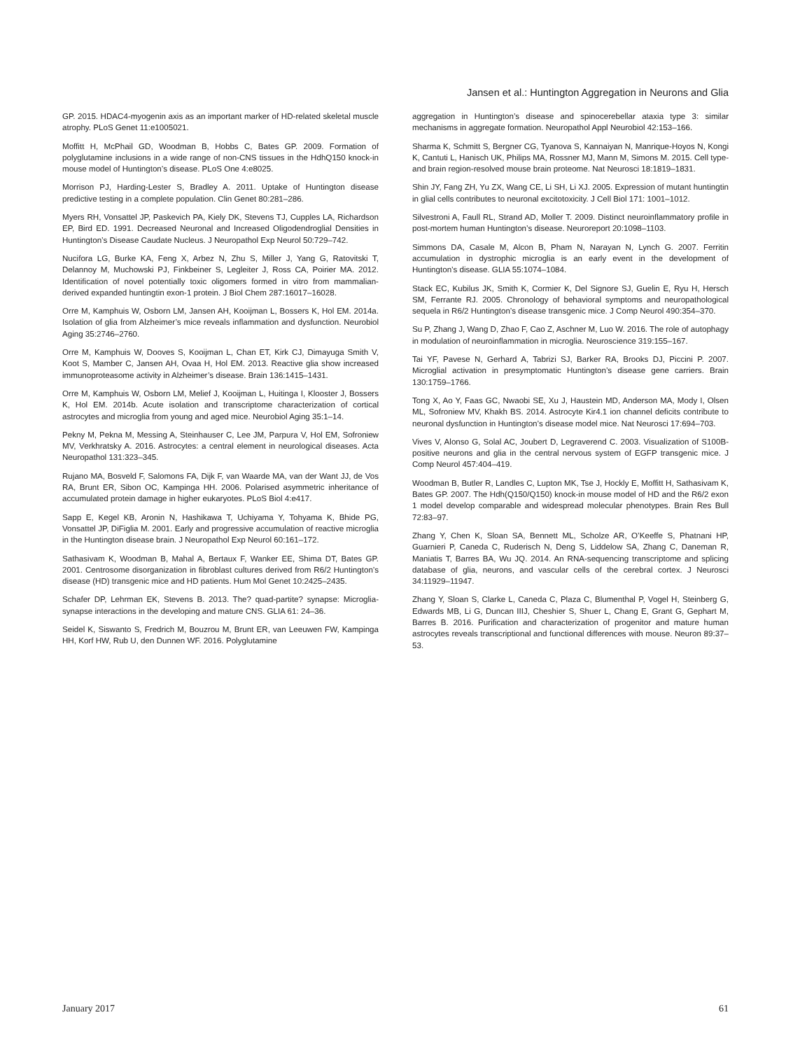Jansen et al.: Huntington Aggregation in Neurons and Glia
GP. 2015. HDAC4-myogenin axis as an important marker of HD-related skeletal muscle atrophy. PLoS Genet 11:e1005021.
Moffitt H, McPhail GD, Woodman B, Hobbs C, Bates GP. 2009. Formation of polyglutamine inclusions in a wide range of non-CNS tissues in the HdhQ150 knock-in mouse model of Huntington’s disease. PLoS One 4:e8025.
Morrison PJ, Harding-Lester S, Bradley A. 2011. Uptake of Huntington disease predictive testing in a complete population. Clin Genet 80:281–286.
Myers RH, Vonsattel JP, Paskevich PA, Kiely DK, Stevens TJ, Cupples LA, Richardson EP, Bird ED. 1991. Decreased Neuronal and Increased Oligodendroglial Densities in Huntington’s Disease Caudate Nucleus. J Neuropathol Exp Neurol 50:729–742.
Nucifora LG, Burke KA, Feng X, Arbez N, Zhu S, Miller J, Yang G, Ratovitski T, Delannoy M, Muchowski PJ, Finkbeiner S, Legleiter J, Ross CA, Poirier MA. 2012. Identification of novel potentially toxic oligomers formed in vitro from mammalian-derived expanded huntingtin exon-1 protein. J Biol Chem 287:16017–16028.
Orre M, Kamphuis W, Osborn LM, Jansen AH, Kooijman L, Bossers K, Hol EM. 2014a. Isolation of glia from Alzheimer’s mice reveals inflammation and dysfunction. Neurobiol Aging 35:2746–2760.
Orre M, Kamphuis W, Dooves S, Kooijman L, Chan ET, Kirk CJ, Dimayuga Smith V, Koot S, Mamber C, Jansen AH, Ovaa H, Hol EM. 2013. Reactive glia show increased immunoproteasome activity in Alzheimer’s disease. Brain 136:1415–1431.
Orre M, Kamphuis W, Osborn LM, Melief J, Kooijman L, Huitinga I, Klooster J, Bossers K, Hol EM. 2014b. Acute isolation and transcriptome characterization of cortical astrocytes and microglia from young and aged mice. Neurobiol Aging 35:1–14.
Pekny M, Pekna M, Messing A, Steinhauser C, Lee JM, Parpura V, Hol EM, Sofroniew MV, Verkhratsky A. 2016. Astrocytes: a central element in neurological diseases. Acta Neuropathol 131:323–345.
Rujano MA, Bosveld F, Salomons FA, Dijk F, van Waarde MA, van der Want JJ, de Vos RA, Brunt ER, Sibon OC, Kampinga HH. 2006. Polarised asymmetric inheritance of accumulated protein damage in higher eukaryotes. PLoS Biol 4:e417.
Sapp E, Kegel KB, Aronin N, Hashikawa T, Uchiyama Y, Tohyama K, Bhide PG, Vonsattel JP, DiFiglia M. 2001. Early and progressive accumulation of reactive microglia in the Huntington disease brain. J Neuropathol Exp Neurol 60:161–172.
Sathasivam K, Woodman B, Mahal A, Bertaux F, Wanker EE, Shima DT, Bates GP. 2001. Centrosome disorganization in fibroblast cultures derived from R6/2 Huntington’s disease (HD) transgenic mice and HD patients. Hum Mol Genet 10:2425–2435.
Schafer DP, Lehrman EK, Stevens B. 2013. The? quad-partite? synapse: Microglia-synapse interactions in the developing and mature CNS. GLIA 61: 24–36.
Seidel K, Siswanto S, Fredrich M, Bouzrou M, Brunt ER, van Leeuwen FW, Kampinga HH, Korf HW, Rub U, den Dunnen WF. 2016. Polyglutamine
aggregation in Huntington’s disease and spinocerebellar ataxia type 3: similar mechanisms in aggregate formation. Neuropathol Appl Neurobiol 42:153–166.
Sharma K, Schmitt S, Bergner CG, Tyanova S, Kannaiyan N, Manrique-Hoyos N, Kongi K, Cantuti L, Hanisch UK, Philips MA, Rossner MJ, Mann M, Simons M. 2015. Cell type- and brain region-resolved mouse brain proteome. Nat Neurosci 18:1819–1831.
Shin JY, Fang ZH, Yu ZX, Wang CE, Li SH, Li XJ. 2005. Expression of mutant huntingtin in glial cells contributes to neuronal excitotoxicity. J Cell Biol 171: 1001–1012.
Silvestroni A, Faull RL, Strand AD, Moller T. 2009. Distinct neuroinflammatory profile in post-mortem human Huntington’s disease. Neuroreport 20:1098–1103.
Simmons DA, Casale M, Alcon B, Pham N, Narayan N, Lynch G. 2007. Ferritin accumulation in dystrophic microglia is an early event in the development of Huntington’s disease. GLIA 55:1074–1084.
Stack EC, Kubilus JK, Smith K, Cormier K, Del Signore SJ, Guelin E, Ryu H, Hersch SM, Ferrante RJ. 2005. Chronology of behavioral symptoms and neuropathological sequela in R6/2 Huntington’s disease transgenic mice. J Comp Neurol 490:354–370.
Su P, Zhang J, Wang D, Zhao F, Cao Z, Aschner M, Luo W. 2016. The role of autophagy in modulation of neuroinflammation in microglia. Neuroscience 319:155–167.
Tai YF, Pavese N, Gerhard A, Tabrizi SJ, Barker RA, Brooks DJ, Piccini P. 2007. Microglial activation in presymptomatic Huntington’s disease gene carriers. Brain 130:1759–1766.
Tong X, Ao Y, Faas GC, Nwaobi SE, Xu J, Haustein MD, Anderson MA, Mody I, Olsen ML, Sofroniew MV, Khakh BS. 2014. Astrocyte Kir4.1 ion channel deficits contribute to neuronal dysfunction in Huntington’s disease model mice. Nat Neurosci 17:694–703.
Vives V, Alonso G, Solal AC, Joubert D, Legraverend C. 2003. Visualization of S100B-positive neurons and glia in the central nervous system of EGFP transgenic mice. J Comp Neurol 457:404–419.
Woodman B, Butler R, Landles C, Lupton MK, Tse J, Hockly E, Moffitt H, Sathasivam K, Bates GP. 2007. The Hdh(Q150/Q150) knock-in mouse model of HD and the R6/2 exon 1 model develop comparable and widespread molecular phenotypes. Brain Res Bull 72:83–97.
Zhang Y, Chen K, Sloan SA, Bennett ML, Scholze AR, O’Keeffe S, Phatnani HP, Guarnieri P, Caneda C, Ruderisch N, Deng S, Liddelow SA, Zhang C, Daneman R, Maniatis T, Barres BA, Wu JQ. 2014. An RNA-sequencing transcriptome and splicing database of glia, neurons, and vascular cells of the cerebral cortex. J Neurosci 34:11929–11947.
Zhang Y, Sloan S, Clarke L, Caneda C, Plaza C, Blumenthal P, Vogel H, Steinberg G, Edwards MB, Li G, Duncan IIIJ, Cheshier S, Shuer L, Chang E, Grant G, Gephart M, Barres B. 2016. Purification and characterization of progenitor and mature human astrocytes reveals transcriptional and functional differences with mouse. Neuron 89:37–53.
January 2017 61